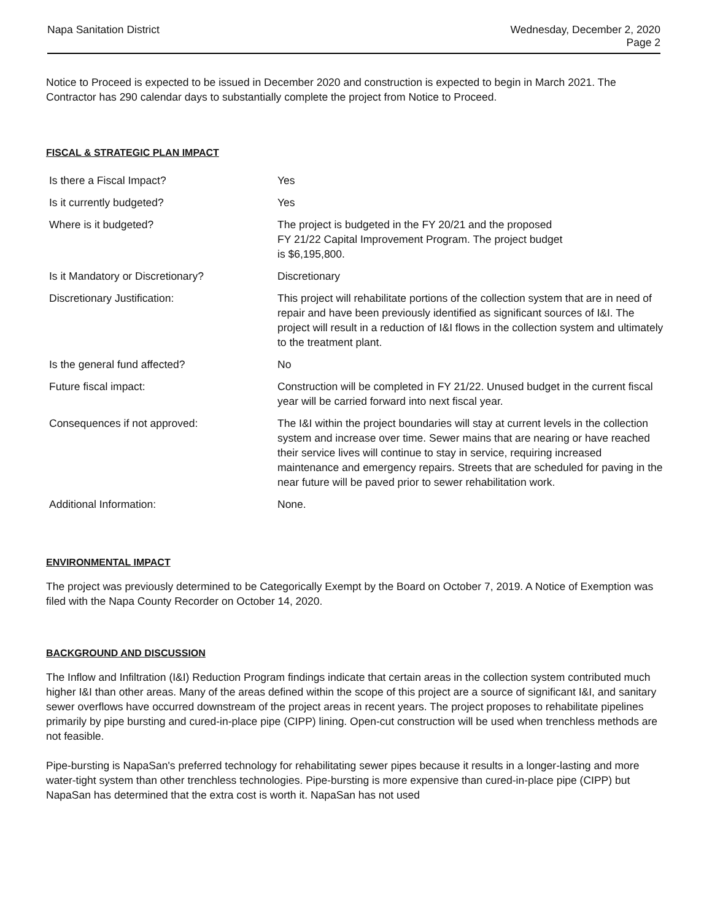Napa Sanitation District
Wednesday, December 2, 2020
Page 2
Notice to Proceed is expected to be issued in December 2020 and construction is expected to begin in March 2021. The Contractor has 290 calendar days to substantially complete the project from Notice to Proceed.
FISCAL & STRATEGIC PLAN IMPACT
| Is there a Fiscal Impact? | Yes |
| Is it currently budgeted? | Yes |
| Where is it budgeted? | The project is budgeted in the FY 20/21 and the proposed FY 21/22 Capital Improvement Program. The project budget is $6,195,800. |
| Is it Mandatory or Discretionary? | Discretionary |
| Discretionary Justification: | This project will rehabilitate portions of the collection system that are in need of repair and have been previously identified as significant sources of I&I. The project will result in a reduction of I&I flows in the collection system and ultimately to the treatment plant. |
| Is the general fund affected? | No |
| Future fiscal impact: | Construction will be completed in FY 21/22. Unused budget in the current fiscal year will be carried forward into next fiscal year. |
| Consequences if not approved: | The I&I within the project boundaries will stay at current levels in the collection system and increase over time. Sewer mains that are nearing or have reached their service lives will continue to stay in service, requiring increased maintenance and emergency repairs. Streets that are scheduled for paving in the near future will be paved prior to sewer rehabilitation work. |
| Additional Information: | None. |
ENVIRONMENTAL IMPACT
The project was previously determined to be Categorically Exempt by the Board on October 7, 2019. A Notice of Exemption was filed with the Napa County Recorder on October 14, 2020.
BACKGROUND AND DISCUSSION
The Inflow and Infiltration (I&I) Reduction Program findings indicate that certain areas in the collection system contributed much higher I&I than other areas. Many of the areas defined within the scope of this project are a source of significant I&I, and sanitary sewer overflows have occurred downstream of the project areas in recent years. The project proposes to rehabilitate pipelines primarily by pipe bursting and cured-in-place pipe (CIPP) lining. Open-cut construction will be used when trenchless methods are not feasible.
Pipe-bursting is NapaSan's preferred technology for rehabilitating sewer pipes because it results in a longer-lasting and more water-tight system than other trenchless technologies. Pipe-bursting is more expensive than cured-in-place pipe (CIPP) but NapaSan has determined that the extra cost is worth it. NapaSan has not used